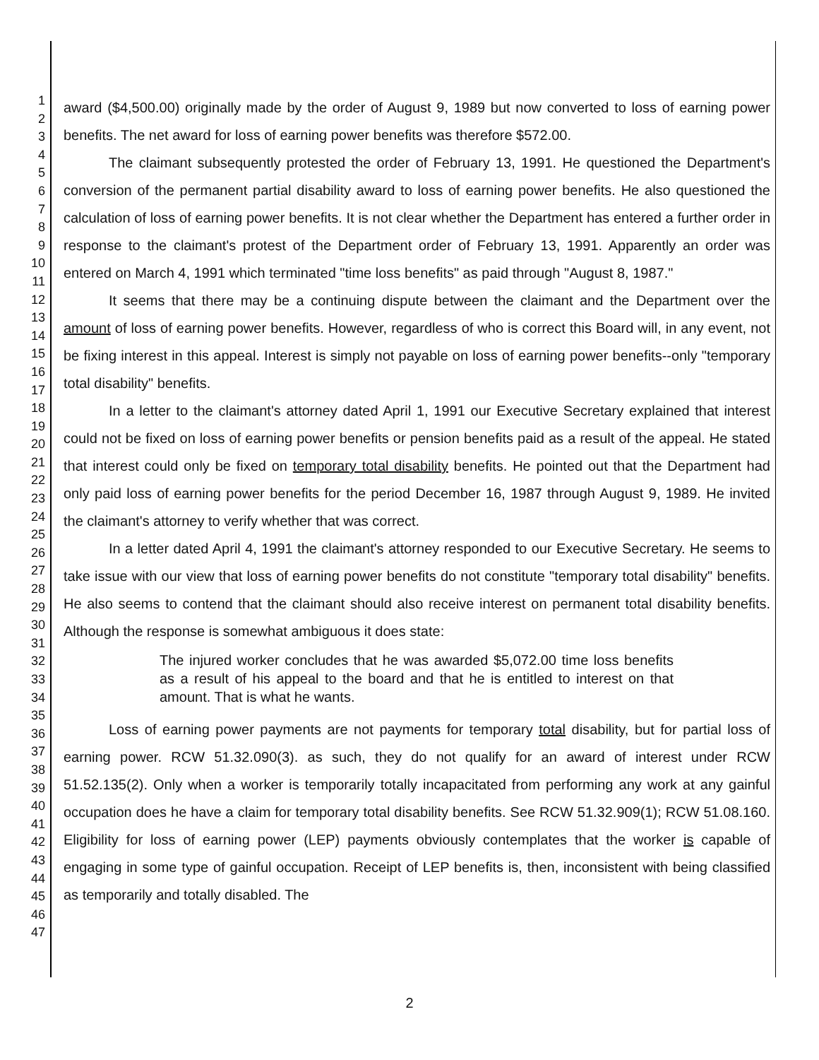1
2
3
4
5
6
7
8
9
10
11
12
13
14
15
16
17
18
19
20
21
22
23
24
25
26
27
28
29
30
31
32
33
34
35
36
37
38
39
40
41
42
43
44
45
46
47
award ($4,500.00) originally made by the order of August 9, 1989 but now converted to loss of earning power benefits. The net award for loss of earning power benefits was therefore $572.00.
The claimant subsequently protested the order of February 13, 1991. He questioned the Department's conversion of the permanent partial disability award to loss of earning power benefits. He also questioned the calculation of loss of earning power benefits. It is not clear whether the Department has entered a further order in response to the claimant's protest of the Department order of February 13, 1991. Apparently an order was entered on March 4, 1991 which terminated "time loss benefits" as paid through "August 8, 1987."
It seems that there may be a continuing dispute between the claimant and the Department over the amount of loss of earning power benefits. However, regardless of who is correct this Board will, in any event, not be fixing interest in this appeal. Interest is simply not payable on loss of earning power benefits--only "temporary total disability" benefits.
In a letter to the claimant's attorney dated April 1, 1991 our Executive Secretary explained that interest could not be fixed on loss of earning power benefits or pension benefits paid as a result of the appeal. He stated that interest could only be fixed on temporary total disability benefits. He pointed out that the Department had only paid loss of earning power benefits for the period December 16, 1987 through August 9, 1989. He invited the claimant's attorney to verify whether that was correct.
In a letter dated April 4, 1991 the claimant's attorney responded to our Executive Secretary. He seems to take issue with our view that loss of earning power benefits do not constitute "temporary total disability" benefits. He also seems to contend that the claimant should also receive interest on permanent total disability benefits. Although the response is somewhat ambiguous it does state:
The injured worker concludes that he was awarded $5,072.00 time loss benefits as a result of his appeal to the board and that he is entitled to interest on that amount. That is what he wants.
Loss of earning power payments are not payments for temporary total disability, but for partial loss of earning power. RCW 51.32.090(3). as such, they do not qualify for an award of interest under RCW 51.52.135(2). Only when a worker is temporarily totally incapacitated from performing any work at any gainful occupation does he have a claim for temporary total disability benefits. See RCW 51.32.909(1); RCW 51.08.160. Eligibility for loss of earning power (LEP) payments obviously contemplates that the worker is capable of engaging in some type of gainful occupation. Receipt of LEP benefits is, then, inconsistent with being classified as temporarily and totally disabled. The
2